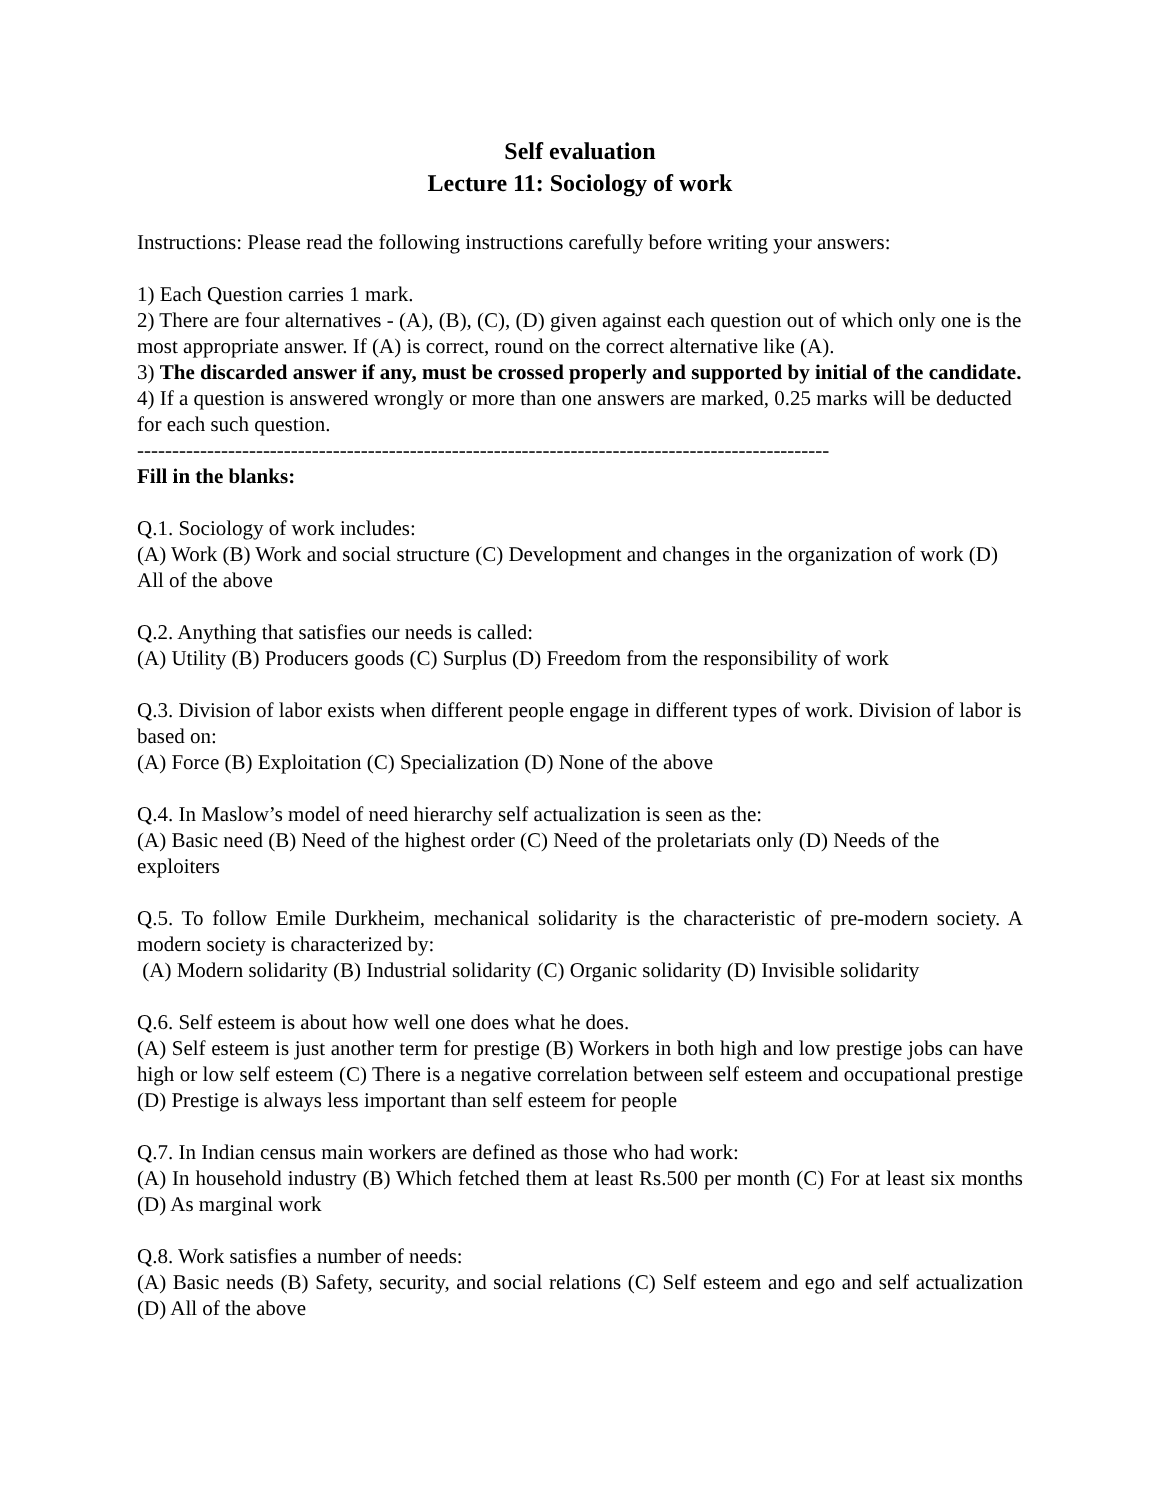Self evaluation
Lecture 11: Sociology of work
Instructions: Please read the following instructions carefully before writing your answers:
1) Each Question carries 1 mark.
2) There are four alternatives - (A), (B), (C), (D) given against each question out of which only one is the most appropriate answer. If (A) is correct, round on the correct alternative like (A).
3) The discarded answer if any, must be crossed properly and supported by initial of the candidate.
4) If a question is answered wrongly or more than one answers are marked, 0.25 marks will be deducted for each such question.
---------------------------------------------------------------------------------------------------
Fill in the blanks:
Q.1. Sociology of work includes:
(A) Work (B) Work and social structure (C) Development and changes in the organization of work (D) All of the above
Q.2. Anything that satisfies our needs is called:
(A) Utility (B) Producers goods (C) Surplus (D) Freedom from the responsibility of work
Q.3. Division of labor exists when different people engage in different types of work. Division of labor is based on:
(A) Force (B) Exploitation (C) Specialization (D) None of the above
Q.4. In Maslow’s model of need hierarchy self actualization is seen as the:
(A) Basic need (B) Need of the highest order (C) Need of the proletariats only (D) Needs of the exploiters
Q.5. To follow Emile Durkheim, mechanical solidarity is the characteristic of pre-modern society. A modern society is characterized by:
(A) Modern solidarity (B) Industrial solidarity (C) Organic solidarity (D) Invisible solidarity
Q.6. Self esteem is about how well one does what he does.
(A) Self esteem is just another term for prestige (B) Workers in both high and low prestige jobs can have high or low self esteem (C) There is a negative correlation between self esteem and occupational prestige (D) Prestige is always less important than self esteem for people
Q.7. In Indian census main workers are defined as those who had work:
(A) In household industry (B) Which fetched them at least Rs.500 per month (C) For at least six months (D) As marginal work
Q.8. Work satisfies a number of needs:
(A) Basic needs (B) Safety, security, and social relations (C) Self esteem and ego and self actualization (D) All of the above